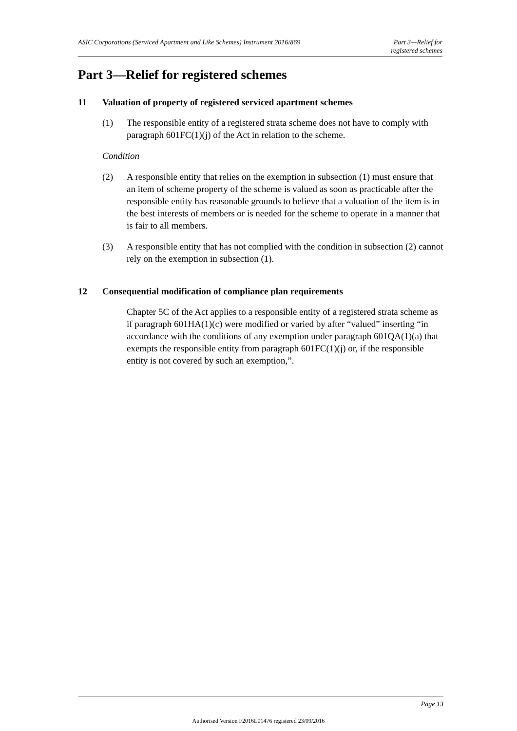ASIC Corporations (Serviced Apartment and Like Schemes) Instrument 2016/869
Part 3—Relief for
registered schemes
Part 3—Relief for registered schemes
11 Valuation of property of registered serviced apartment schemes
(1) The responsible entity of a registered strata scheme does not have to comply with paragraph 601FC(1)(j) of the Act in relation to the scheme.
Condition
(2) A responsible entity that relies on the exemption in subsection (1) must ensure that an item of scheme property of the scheme is valued as soon as practicable after the responsible entity has reasonable grounds to believe that a valuation of the item is in the best interests of members or is needed for the scheme to operate in a manner that is fair to all members.
(3) A responsible entity that has not complied with the condition in subsection (2) cannot rely on the exemption in subsection (1).
12 Consequential modification of compliance plan requirements
Chapter 5C of the Act applies to a responsible entity of a registered strata scheme as if paragraph 601HA(1)(c) were modified or varied by after “valued” inserting “in accordance with the conditions of any exemption under paragraph 601QA(1)(a) that exempts the responsible entity from paragraph 601FC(1)(j) or, if the responsible entity is not covered by such an exemption,”.
Page 13
Authorised Version F2016L01476 registered 23/09/2016